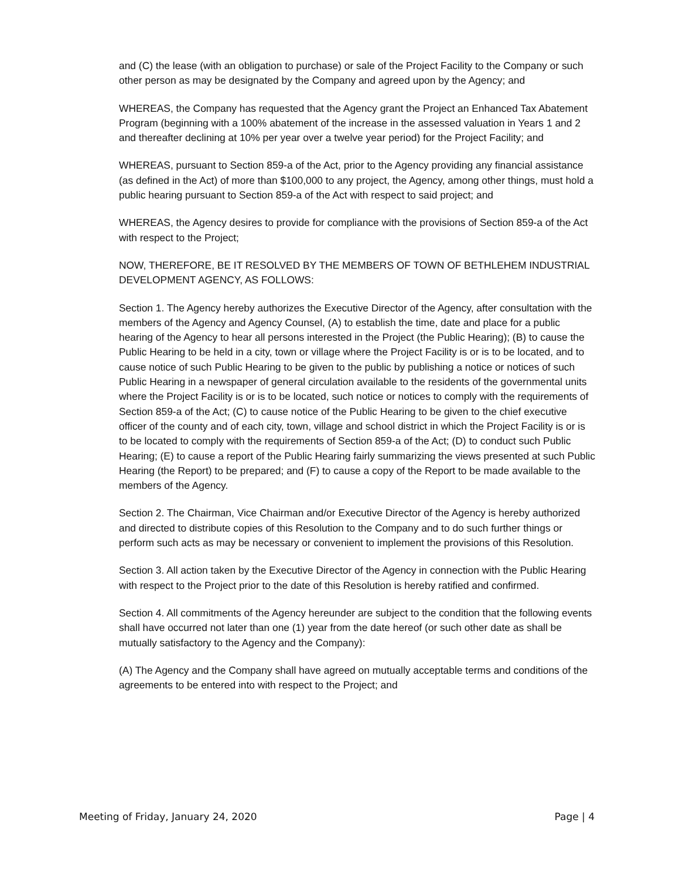and (C) the lease (with an obligation to purchase) or sale of the Project Facility to the Company or such other person as may be designated by the Company and agreed upon by the Agency; and
WHEREAS, the Company has requested that the Agency grant the Project an Enhanced Tax Abatement Program (beginning with a 100% abatement of the increase in the assessed valuation in Years 1 and 2 and thereafter declining at 10% per year over a twelve year period) for the Project Facility; and
WHEREAS, pursuant to Section 859-a of the Act, prior to the Agency providing any financial assistance (as defined in the Act) of more than $100,000 to any project, the Agency, among other things, must hold a public hearing pursuant to Section 859-a of the Act with respect to said project; and
WHEREAS, the Agency desires to provide for compliance with the provisions of Section 859-a of the Act with respect to the Project;
NOW, THEREFORE, BE IT RESOLVED BY THE MEMBERS OF TOWN OF BETHLEHEM INDUSTRIAL DEVELOPMENT AGENCY, AS FOLLOWS:
Section 1. The Agency hereby authorizes the Executive Director of the Agency, after consultation with the members of the Agency and Agency Counsel, (A) to establish the time, date and place for a public hearing of the Agency to hear all persons interested in the Project (the Public Hearing); (B) to cause the Public Hearing to be held in a city, town or village where the Project Facility is or is to be located, and to cause notice of such Public Hearing to be given to the public by publishing a notice or notices of such Public Hearing in a newspaper of general circulation available to the residents of the governmental units where the Project Facility is or is to be located, such notice or notices to comply with the requirements of Section 859-a of the Act; (C) to cause notice of the Public Hearing to be given to the chief executive officer of the county and of each city, town, village and school district in which the Project Facility is or is to be located to comply with the requirements of Section 859-a of the Act; (D) to conduct such Public Hearing; (E) to cause a report of the Public Hearing fairly summarizing the views presented at such Public Hearing (the Report) to be prepared; and (F) to cause a copy of the Report to be made available to the members of the Agency.
Section 2. The Chairman, Vice Chairman and/or Executive Director of the Agency is hereby authorized and directed to distribute copies of this Resolution to the Company and to do such further things or perform such acts as may be necessary or convenient to implement the provisions of this Resolution.
Section 3. All action taken by the Executive Director of the Agency in connection with the Public Hearing with respect to the Project prior to the date of this Resolution is hereby ratified and confirmed.
Section 4. All commitments of the Agency hereunder are subject to the condition that the following events shall have occurred not later than one (1) year from the date hereof (or such other date as shall be mutually satisfactory to the Agency and the Company):
(A) The Agency and the Company shall have agreed on mutually acceptable terms and conditions of the agreements to be entered into with respect to the Project; and
Meeting of Friday, January 24, 2020 Page | 4